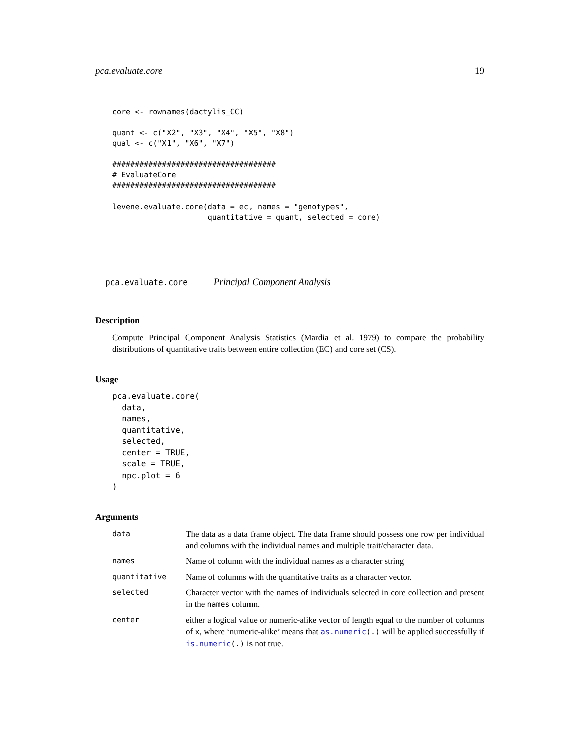pca.evaluate.core 19
core <- rownames(dactylis_CC)

quant <- c("X2", "X3", "X4", "X5", "X8")
qual <- c("X1", "X6", "X7")

####################################
# EvaluateCore
####################################

levene.evaluate.core(data = ec, names = "genotypes",
                     quantitative = quant, selected = core)
pca.evaluate.core Principal Component Analysis
Description
Compute Principal Component Analysis Statistics (Mardia et al. 1979) to compare the probability distributions of quantitative traits between entire collection (EC) and core set (CS).
Usage
pca.evaluate.core(
  data,
  names,
  quantitative,
  selected,
  center = TRUE,
  scale = TRUE,
  npc.plot = 6
)
Arguments
| data | The data as a data frame object. The data frame should possess one row per individual and columns with the individual names and multiple trait/character data. |
| names | Name of column with the individual names as a character string |
| quantitative | Name of columns with the quantitative traits as a character vector. |
| selected | Character vector with the names of individuals selected in core collection and present in the names column. |
| center | either a logical value or numeric-alike vector of length equal to the number of columns of x , where ‘numeric-alike’ means that as.numeric (.) will be applied successfully if is.numeric (.) is not true. |